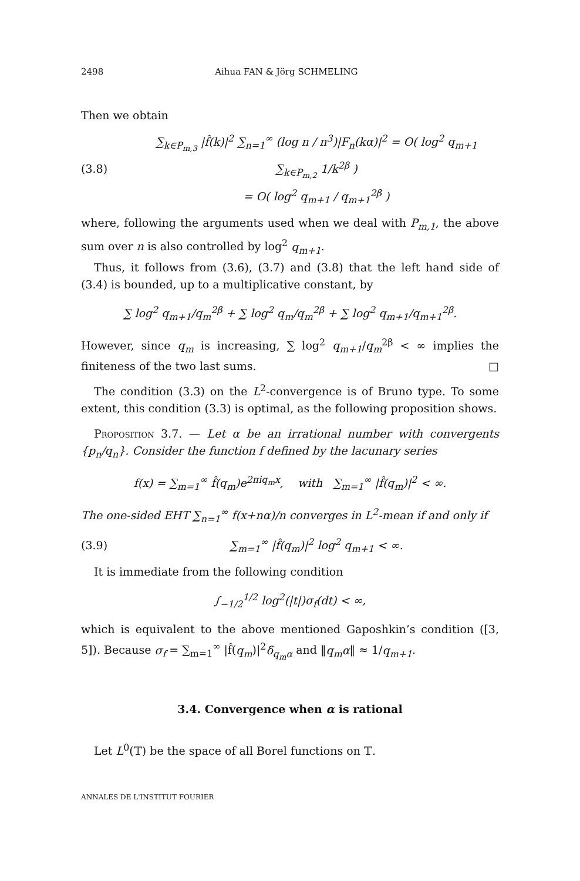2498 Aihua FAN & Jörg SCHMELING
Then we obtain
(3.8) ∑<sub>k∈P<sub>m,3</sub></sub> |f̂(k)|<sup>2</sup> ∑<sub>n=1</sub><sup>∞</sup> (log n / n<sup>3</sup>)|F<sub>n</sub>(kα)|<sup>2</sup> = O( log<sup>2</sup> q<sub>m+1</sub> ∑<sub>k∈P<sub>m,2</sub></sub> 1/k<sup>2β</sup> )
= O( log<sup>2</sup> q<sub>m+1</sub> / q<sub>m+1</sub><sup>2β</sup> )
where, following the arguments used when we deal with P<sub>m,1</sub>, the above sum over n is also controlled by log<sup>2</sup> q<sub>m+1</sub>.
Thus, it follows from (3.6), (3.7) and (3.8) that the left hand side of (3.4) is bounded, up to a multiplicative constant, by
∑ log<sup>2</sup> q<sub>m+1</sub>/q<sub>m</sub><sup>2β</sup> + ∑ log<sup>2</sup> q<sub>m</sub>/q<sub>m</sub><sup>2β</sup> + ∑ log<sup>2</sup> q<sub>m+1</sub>/q<sub>m+1</sub><sup>2β</sup>.
However, since q<sub>m</sub> is increasing, ∑ log<sup>2</sup> q<sub>m+1</sub>/q<sub>m</sub><sup>2β</sup> < ∞ implies the finiteness of the two last sums. □
The condition (3.3) on the L<sup>2</sup>-convergence is of Bruno type. To some extent, this condition (3.3) is optimal, as the following proposition shows.
Proposition 3.7. — Let α be an irrational number with convergents {p<sub>n</sub>/q<sub>n</sub>}. Consider the function f defined by the lacunary series
f(x) = ∑<sub>m=1</sub><sup>∞</sup> f̂(q<sub>m</sub>)e<sup>2πiq<sub>m</sub>x</sup>, with ∑<sub>m=1</sub><sup>∞</sup> |f̂(q<sub>m</sub>)|<sup>2</sup> < ∞.
The one-sided EHT ∑<sub>n=1</sub><sup>∞</sup> f(x+nα)/n converges in L<sup>2</sup>-mean if and only if
(3.9) ∑<sub>m=1</sub><sup>∞</sup> |f̂(q<sub>m</sub>)|<sup>2</sup> log<sup>2</sup> q<sub>m+1</sub> < ∞.
It is immediate from the following condition
∫<sub>−1/2</sub><sup>1/2</sup> log<sup>2</sup>(|t|)σ<sub>f</sub>(dt) < ∞,
which is equivalent to the above mentioned Gaposhkin’s condition ([3, 5]). Because σ<sub>f</sub> = ∑<sub>m=1</sub><sup>∞</sup> |f̂(q<sub>m</sub>)|<sup>2</sup>δ<sub>q<sub>m</sub>α</sub> and ‖q<sub>m</sub>α‖ ≈ 1/q<sub>m+1</sub>.
3.4. Convergence when α is rational
Let L<sup>0</sup>(𝕋) be the space of all Borel functions on 𝕋.
ANNALES DE L'INSTITUT FOURIER